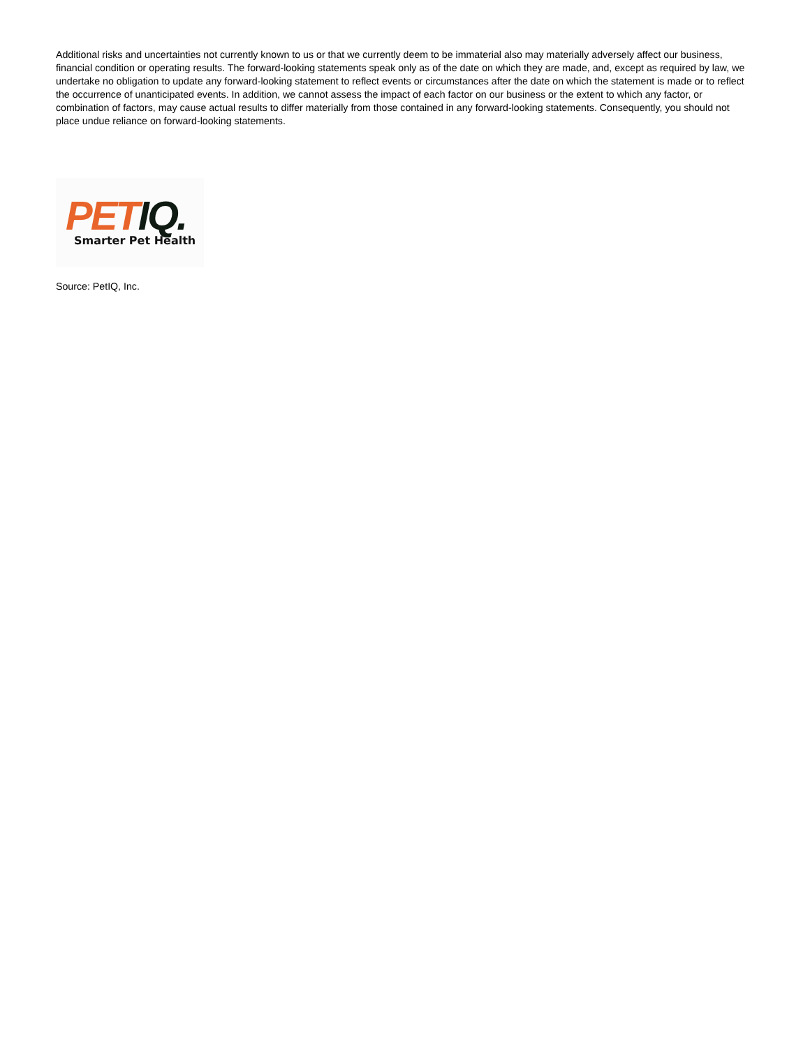Additional risks and uncertainties not currently known to us or that we currently deem to be immaterial also may materially adversely affect our business, financial condition or operating results. The forward-looking statements speak only as of the date on which they are made, and, except as required by law, we undertake no obligation to update any forward-looking statement to reflect events or circumstances after the date on which the statement is made or to reflect the occurrence of unanticipated events. In addition, we cannot assess the impact of each factor on our business or the extent to which any factor, or combination of factors, may cause actual results to differ materially from those contained in any forward-looking statements. Consequently, you should not place undue reliance on forward-looking statements.
PET IQ.
Smarter Pet Health
Source: PetIQ, Inc.